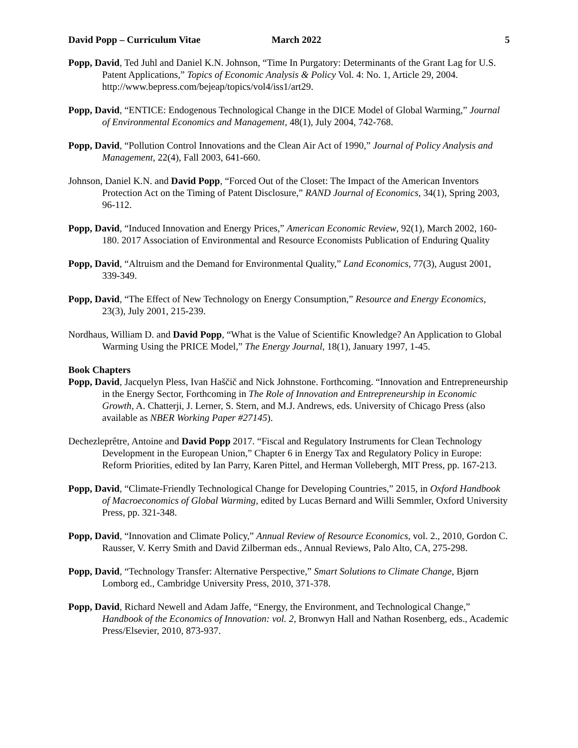David Popp – Curriculum Vitae March 2022 5
Popp, David, Ted Juhl and Daniel K.N. Johnson, “Time In Purgatory: Determinants of the Grant Lag for U.S. Patent Applications,” Topics of Economic Analysis & Policy Vol. 4: No. 1, Article 29, 2004. http://www.bepress.com/bejeap/topics/vol4/iss1/art29.
Popp, David, “ENTICE: Endogenous Technological Change in the DICE Model of Global Warming,” Journal of Environmental Economics and Management, 48(1), July 2004, 742-768.
Popp, David, “Pollution Control Innovations and the Clean Air Act of 1990,” Journal of Policy Analysis and Management, 22(4), Fall 2003, 641-660.
Johnson, Daniel K.N. and David Popp, “Forced Out of the Closet: The Impact of the American Inventors Protection Act on the Timing of Patent Disclosure,” RAND Journal of Economics, 34(1), Spring 2003, 96-112.
Popp, David, “Induced Innovation and Energy Prices,” American Economic Review, 92(1), March 2002, 160-180. 2017 Association of Environmental and Resource Economists Publication of Enduring Quality
Popp, David, “Altruism and the Demand for Environmental Quality,” Land Economics, 77(3), August 2001, 339-349.
Popp, David, “The Effect of New Technology on Energy Consumption,” Resource and Energy Economics, 23(3), July 2001, 215-239.
Nordhaus, William D. and David Popp, “What is the Value of Scientific Knowledge? An Application to Global Warming Using the PRICE Model,” The Energy Journal, 18(1), January 1997, 1-45.
Book Chapters
Popp, David, Jacquelyn Pless, Ivan Haščič and Nick Johnstone. Forthcoming. “Innovation and Entrepreneurship in the Energy Sector, Forthcoming in The Role of Innovation and Entrepreneurship in Economic Growth, A. Chatterji, J. Lerner, S. Stern, and M.J. Andrews, eds. University of Chicago Press (also available as NBER Working Paper #27145).
Dechezleprêtre, Antoine and David Popp 2017. “Fiscal and Regulatory Instruments for Clean Technology Development in the European Union,” Chapter 6 in Energy Tax and Regulatory Policy in Europe: Reform Priorities, edited by Ian Parry, Karen Pittel, and Herman Vollebergh, MIT Press, pp. 167-213.
Popp, David, “Climate-Friendly Technological Change for Developing Countries,” 2015, in Oxford Handbook of Macroeconomics of Global Warming, edited by Lucas Bernard and Willi Semmler, Oxford University Press, pp. 321-348.
Popp, David, “Innovation and Climate Policy,” Annual Review of Resource Economics, vol. 2., 2010, Gordon C. Rausser, V. Kerry Smith and David Zilberman eds., Annual Reviews, Palo Alto, CA, 275-298.
Popp, David, “Technology Transfer: Alternative Perspective,” Smart Solutions to Climate Change, Bjørn Lomborg ed., Cambridge University Press, 2010, 371-378.
Popp, David, Richard Newell and Adam Jaffe, “Energy, the Environment, and Technological Change,” Handbook of the Economics of Innovation: vol. 2, Bronwyn Hall and Nathan Rosenberg, eds., Academic Press/Elsevier, 2010, 873-937.